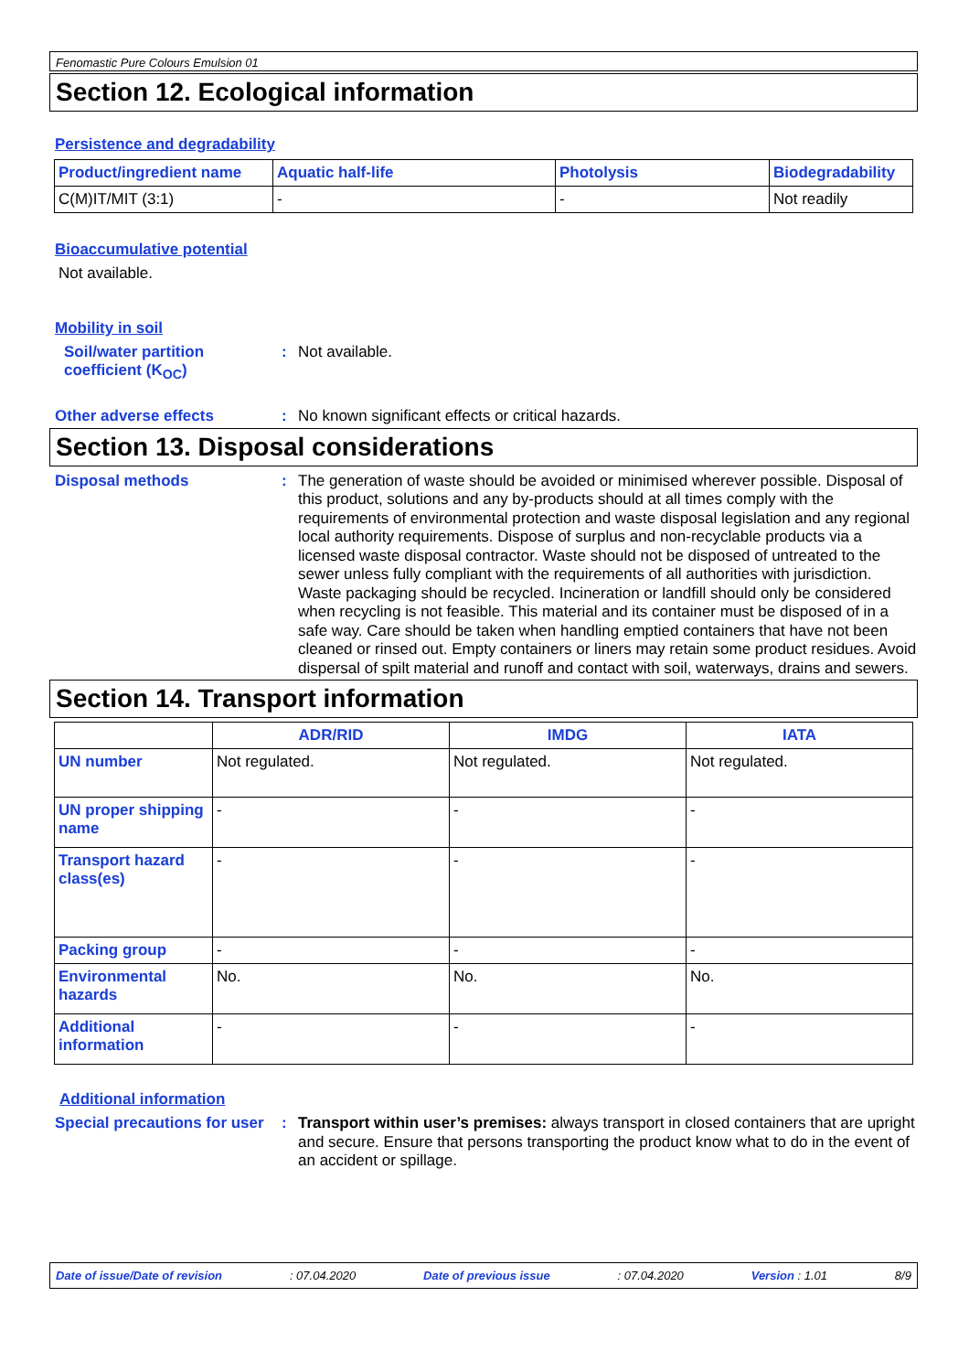Fenomastic Pure Colours Emulsion 01
Section 12. Ecological information
Persistence and degradability
| Product/ingredient name | Aquatic half-life | Photolysis | Biodegradability |
| --- | --- | --- | --- |
| C(M)IT/MIT (3:1) | - | - | Not readily |
Bioaccumulative potential
Not available.
Mobility in soil
Soil/water partition coefficient (K<sub>OC</sub>)
:
Not available.
Other adverse effects :
No known significant effects or critical hazards.
Section 13. Disposal considerations
Disposal methods :
The generation of waste should be avoided or minimised wherever possible. Disposal of this product, solutions and any by-products should at all times comply with the requirements of environmental protection and waste disposal legislation and any regional local authority requirements. Dispose of surplus and non-recyclable products via a licensed waste disposal contractor. Waste should not be disposed of untreated to the sewer unless fully compliant with the requirements of all authorities with jurisdiction. Waste packaging should be recycled. Incineration or landfill should only be considered when recycling is not feasible. This material and its container must be disposed of in a safe way. Care should be taken when handling emptied containers that have not been cleaned or rinsed out. Empty containers or liners may retain some product residues. Avoid dispersal of spilt material and runoff and contact with soil, waterways, drains and sewers.
Section 14. Transport information
| | ADR/RID | IMDG | IATA |
| --- | --- | --- | --- |
| UN number | Not regulated. | Not regulated. | Not regulated. |
| UN proper shipping name | - | - | - |
| Transport hazard class(es) | - | - | - |
| Packing group | - | - | - |
| Environmental hazards | No. | No. | No. |
| Additional information | - | - | - |
Additional information
Special precautions for user
:
Transport within user’s premises: always transport in closed containers that are upright and secure. Ensure that persons transporting the product know what to do in the event of an accident or spillage.
Date of issue/Date of revision: 07.04.2020 Date of previous issue: 07.04.2020 Version : 1.01 8/9